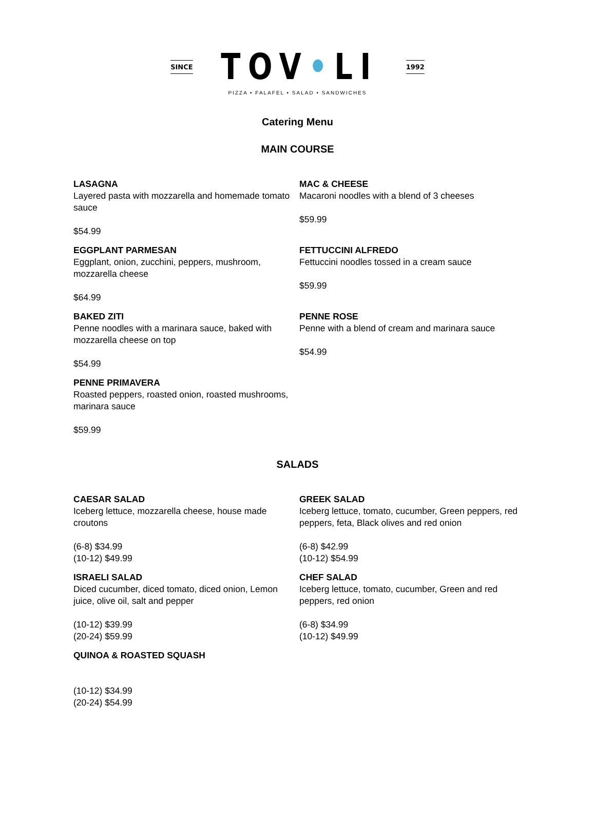SINCE TOV•LI 1992
PIZZA • FALAFEL • SALAD • SANDWICHES
Catering Menu
MAIN COURSE
LASAGNA
Layered pasta with mozzarella and homemade tomato sauce
$54.99
MAC & CHEESE
Macaroni noodles with a blend of 3 cheeses
$59.99
EGGPLANT PARMESAN
Eggplant, onion, zucchini, peppers, mushroom, mozzarella cheese
$64.99
FETTUCCINI ALFREDO
Fettuccini noodles tossed in a cream sauce
$59.99
BAKED ZITI
Penne noodles with a marinara sauce, baked with mozzarella cheese on top
$54.99
PENNE ROSE
Penne with a blend of cream and marinara sauce
$54.99
PENNE PRIMAVERA
Roasted peppers, roasted onion, roasted mushrooms, marinara sauce
$59.99
SALADS
CAESAR SALAD
Iceberg lettuce, mozzarella cheese, house made croutons
(6-8) $34.99
(10-12) $49.99
GREEK SALAD
Iceberg lettuce, tomato, cucumber, Green peppers, red peppers, feta, Black olives and red onion
(6-8) $42.99
(10-12) $54.99
ISRAELI SALAD
Diced cucumber, diced tomato, diced onion, Lemon juice, olive oil, salt and pepper
(10-12) $39.99
(20-24) $59.99
CHEF SALAD
Iceberg lettuce, tomato, cucumber, Green and red peppers, red onion
(6-8) $34.99
(10-12) $49.99
QUINOA & ROASTED SQUASH
(10-12) $34.99
(20-24) $54.99